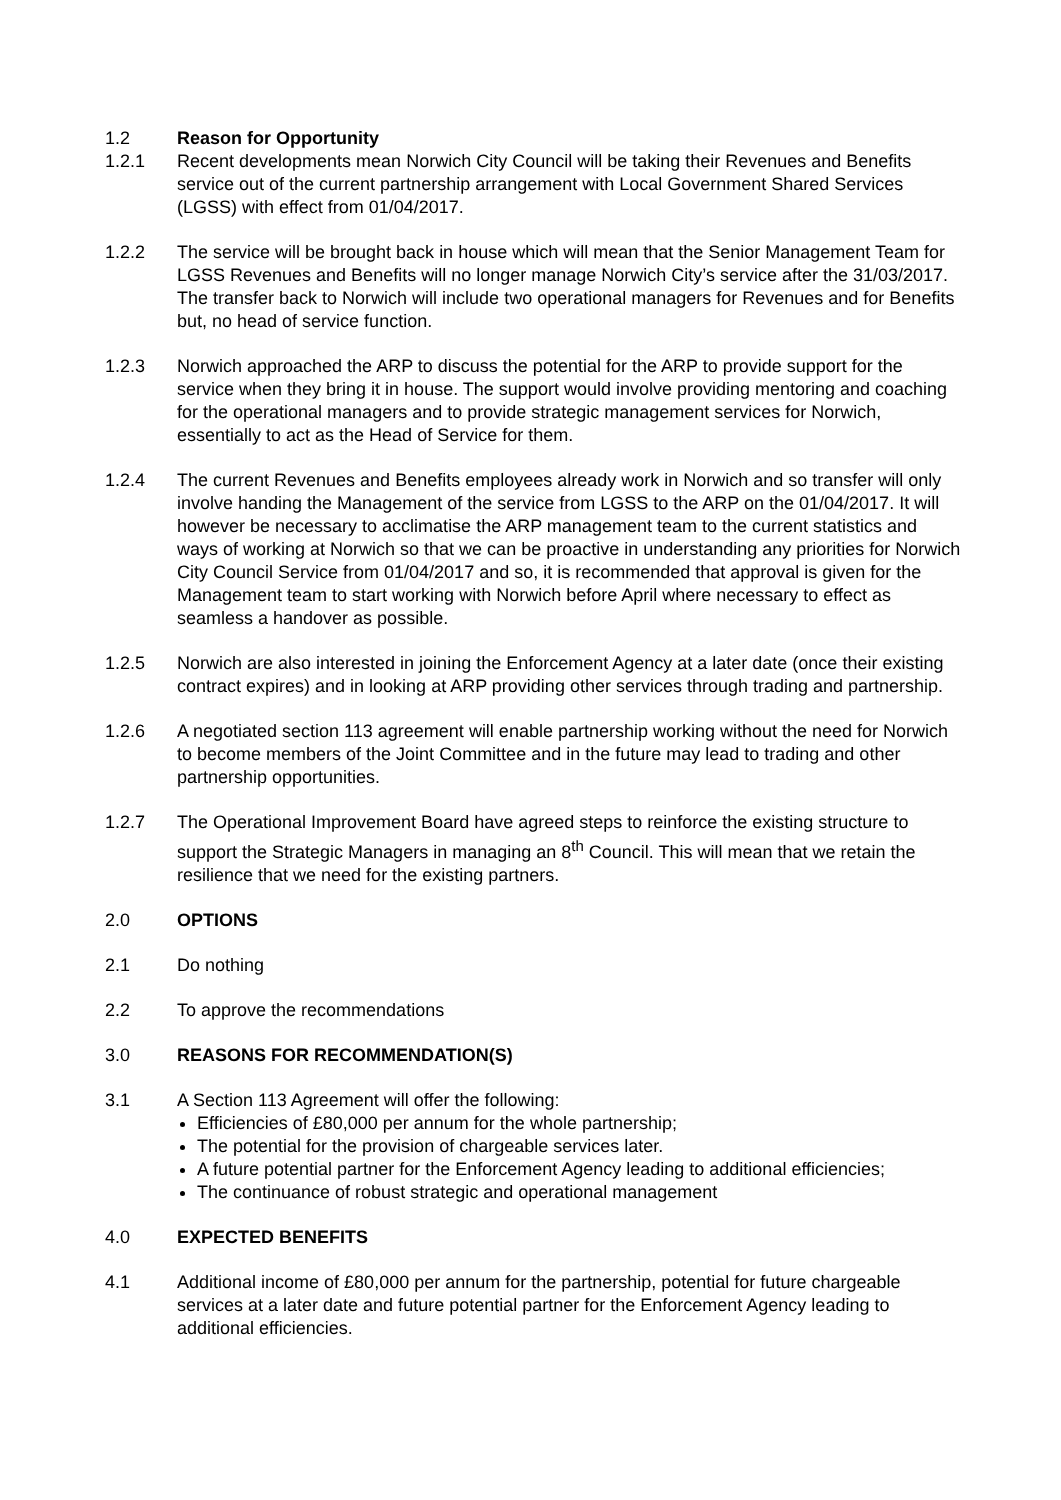1.2 Reason for Opportunity
1.2.1 Recent developments mean Norwich City Council will be taking their Revenues and Benefits service out of the current partnership arrangement with Local Government Shared Services (LGSS) with effect from 01/04/2017.
1.2.2 The service will be brought back in house which will mean that the Senior Management Team for LGSS Revenues and Benefits will no longer manage Norwich City’s service after the 31/03/2017. The transfer back to Norwich will include two operational managers for Revenues and for Benefits but, no head of service function.
1.2.3 Norwich approached the ARP to discuss the potential for the ARP to provide support for the service when they bring it in house. The support would involve providing mentoring and coaching for the operational managers and to provide strategic management services for Norwich, essentially to act as the Head of Service for them.
1.2.4 The current Revenues and Benefits employees already work in Norwich and so transfer will only involve handing the Management of the service from LGSS to the ARP on the 01/04/2017. It will however be necessary to acclimatise the ARP management team to the current statistics and ways of working at Norwich so that we can be proactive in understanding any priorities for Norwich City Council Service from 01/04/2017 and so, it is recommended that approval is given for the Management team to start working with Norwich before April where necessary to effect as seamless a handover as possible.
1.2.5 Norwich are also interested in joining the Enforcement Agency at a later date (once their existing contract expires) and in looking at ARP providing other services through trading and partnership.
1.2.6 A negotiated section 113 agreement will enable partnership working without the need for Norwich to become members of the Joint Committee and in the future may lead to trading and other partnership opportunities.
1.2.7 The Operational Improvement Board have agreed steps to reinforce the existing structure to support the Strategic Managers in managing an 8<sup>th</sup> Council. This will mean that we retain the resilience that we need for the existing partners.
2.0 OPTIONS
2.1 Do nothing
2.2 To approve the recommendations
3.0 REASONS FOR RECOMMENDATION(S)
3.1 A Section 113 Agreement will offer the following:
Efficiencies of £80,000 per annum for the whole partnership;
The potential for the provision of chargeable services later.
A future potential partner for the Enforcement Agency leading to additional efficiencies;
The continuance of robust strategic and operational management
4.0 EXPECTED BENEFITS
4.1 Additional income of £80,000 per annum for the partnership, potential for future chargeable services at a later date and future potential partner for the Enforcement Agency leading to additional efficiencies.